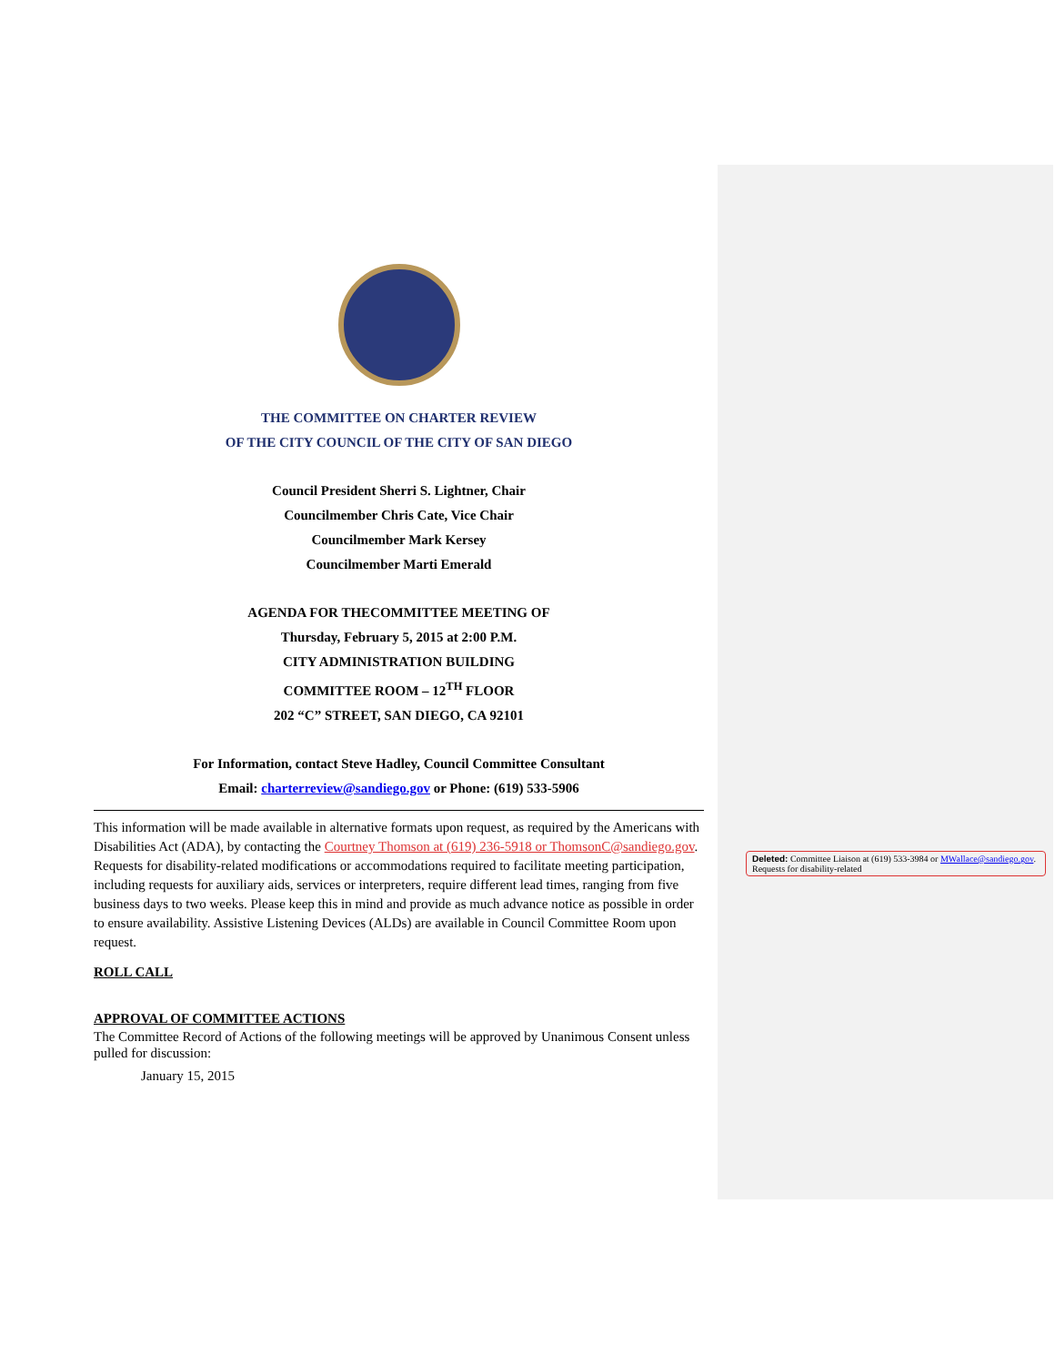THE COMMITTEE ON CHARTER REVIEW
OF THE CITY COUNCIL OF THE CITY OF SAN DIEGO
Council President Sherri S. Lightner, Chair
Councilmember Chris Cate, Vice Chair
Councilmember Mark Kersey
Councilmember Marti Emerald
AGENDA FOR THECOMMITTEE MEETING OF
Thursday, February 5, 2015 at 2:00 P.M.
CITY ADMINISTRATION BUILDING
COMMITTEE ROOM – 12<sup>TH</sup> FLOOR
202 “C” STREET, SAN DIEGO, CA 92101
For Information, contact Steve Hadley, Council Committee Consultant
Email: charterreview@sandiego.gov or Phone: (619) 533-5906
This information will be made available in alternative formats upon request, as required by the Americans with Disabilities Act (ADA), by contacting the Courtney Thomson at (619) 236-5918 or ThomsonC@sandiego.gov. Requests for disability-related modifications or accommodations required to facilitate meeting participation, including requests for auxiliary aids, services or interpreters, require different lead times, ranging from five business days to two weeks. Please keep this in mind and provide as much advance notice as possible in order to ensure availability. Assistive Listening Devices (ALDs) are available in Council Committee Room upon request.
ROLL CALL
APPROVAL OF COMMITTEE ACTIONS
The Committee Record of Actions of the following meetings will be approved by Unanimous Consent unless pulled for discussion:
January 15, 2015
Deleted: Committee Liaison at (619) 533-3984 or MWallace@sandiego.gov. Requests for disability-related